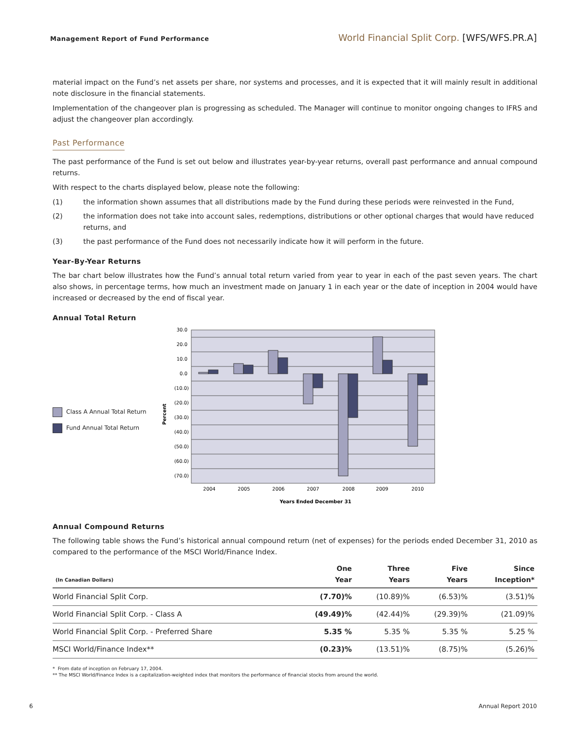Management Report of Fund Performance
World Financial Split Corp. [WFS/WFS.PR.A]
material impact on the Fund’s net assets per share, nor systems and processes, and it is expected that it will mainly result in additional note disclosure in the financial statements.
Implementation of the changeover plan is progressing as scheduled. The Manager will continue to monitor ongoing changes to IFRS and adjust the changeover plan accordingly.
Past Performance
The past performance of the Fund is set out below and illustrates year-by-year returns, overall past performance and annual compound returns.
With respect to the charts displayed below, please note the following:
(1) the information shown assumes that all distributions made by the Fund during these periods were reinvested in the Fund,
(2) the information does not take into account sales, redemptions, distributions or other optional charges that would have reduced returns, and
(3) the past performance of the Fund does not necessarily indicate how it will perform in the future.
Year-By-Year Returns
The bar chart below illustrates how the Fund’s annual total return varied from year to year in each of the past seven years. The chart also shows, in percentage terms, how much an investment made on January 1 in each year or the date of inception in 2004 would have increased or decreased by the end of fiscal year.
Annual Total Return
Class A Annual Total Return
Fund Annual Total Return
Percent
30.0
20.0
10.0
0.0
(10.0)
(20.0)
(30.0)
(40.0)
(50.0)
(60.0)
(70.0)
2004
2005
2006
2007
2008
2009
2010
Years Ended December 31
Annual Compound Returns
The following table shows the Fund’s historical annual compound return (net of expenses) for the periods ended December 31, 2010 as compared to the performance of the MSCI World/Finance Index.
| (In Canadian Dollars) | One Year | Three Years | Five Years | Since Inception* |
| --- | --- | --- | --- | --- |
| World Financial Split Corp. | (7.70)% | (10.89)% | (6.53)% | (3.51)% |
| World Financial Split Corp. - Class A | (49.49)% | (42.44)% | (29.39)% | (21.09)% |
| World Financial Split Corp. - Preferred Share | 5.35 % | 5.35 % | 5.35 % | 5.25 % |
| MSCI World/Finance Index** | (0.23)% | (13.51)% | (8.75)% | (5.26)% |
* From date of inception on February 17, 2004.
** The MSCI World/Finance Index is a capitalization-weighted index that monitors the performance of financial stocks from around the world.
6 Annual Report 2010